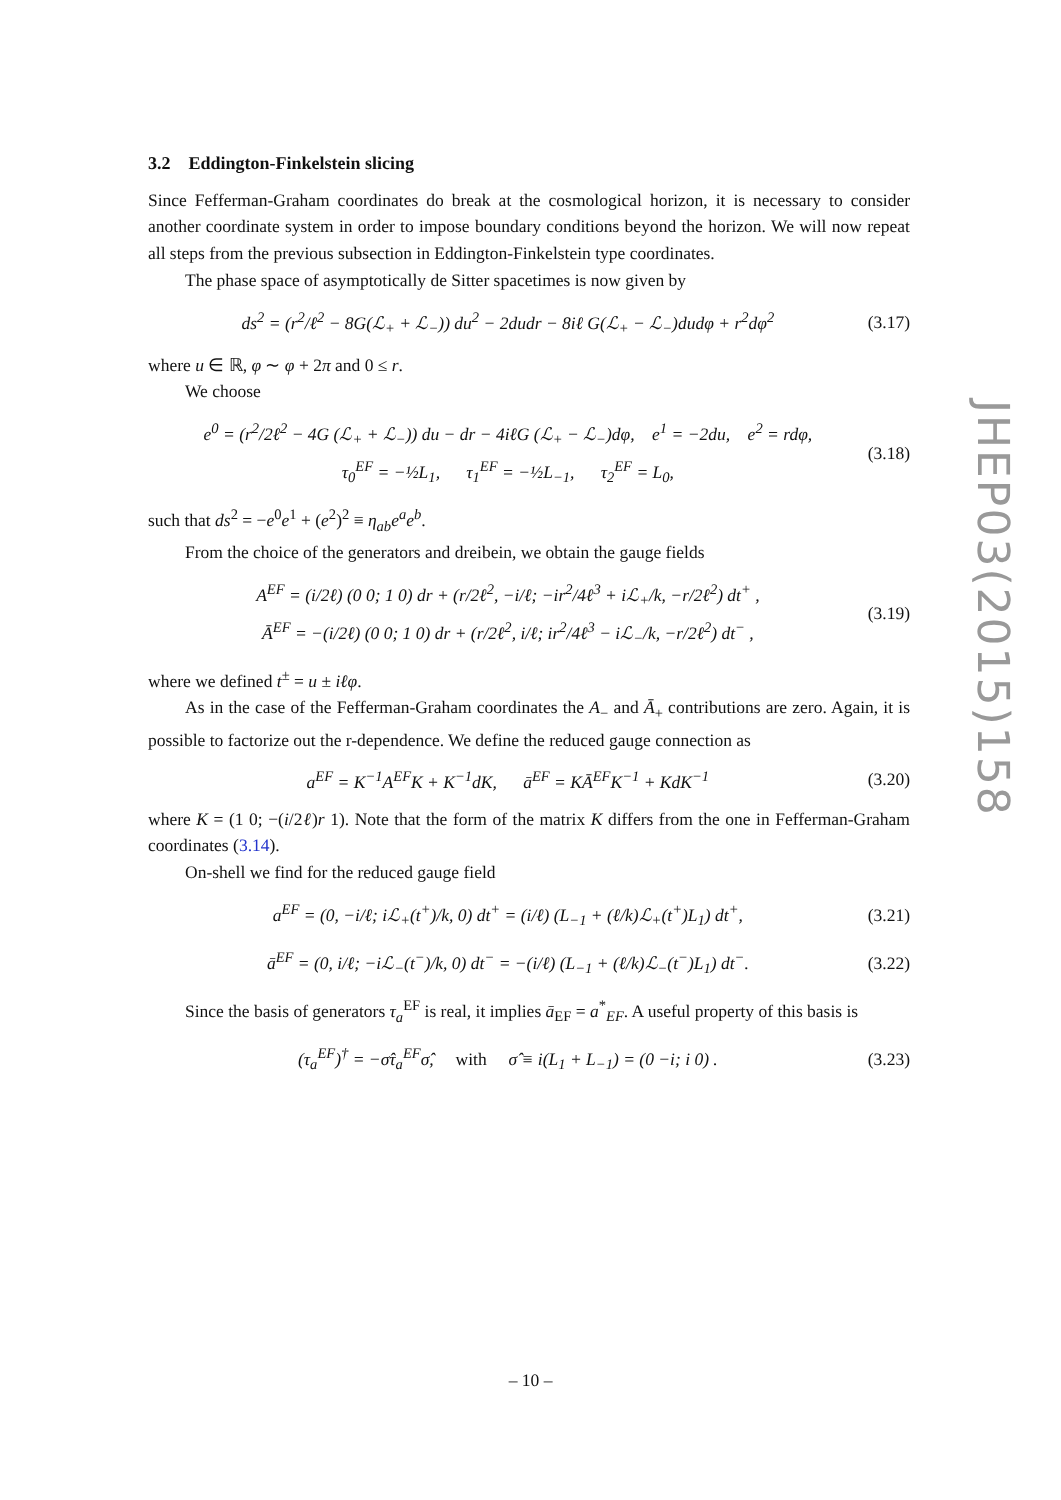3.2 Eddington-Finkelstein slicing
Since Fefferman-Graham coordinates do break at the cosmological horizon, it is necessary to consider another coordinate system in order to impose boundary conditions beyond the horizon. We will now repeat all steps from the previous subsection in Eddington-Finkelstein type coordinates.
The phase space of asymptotically de Sitter spacetimes is now given by
ds<sup>2</sup> = (r<sup>2</sup>/ℓ<sup>2</sup> − 8G(ℒ<sub>+</sub> + ℒ<sub>−</sub>)) du<sup>2</sup> − 2dudr − 8iℓ G(ℒ<sub>+</sub> − ℒ<sub>−</sub>)dudφ + r<sup>2</sup>dφ<sup>2</sup> (3.17)
where u ∈ ℝ, φ ∼ φ + 2π and 0 ≤ r.
We choose
e<sup>0</sup> = (r<sup>2</sup>/2ℓ<sup>2</sup> − 4G (ℒ<sub>+</sub> + ℒ<sub>−</sub>)) du − dr − 4iℓG (ℒ<sub>+</sub> − ℒ<sub>−</sub>)dφ, e<sup>1</sup> = −2du, e<sup>2</sup> = rdφ,
τ<sub>0</sub><sup>EF</sup> = −½L<sub>1</sub>, τ<sub>1</sub><sup>EF</sup> = −½L<sub>−1</sub>, τ<sub>2</sub><sup>EF</sup> = L<sub>0</sub>, (3.18)
such that ds<sup>2</sup> = −e<sup>0</sup>e<sup>1</sup> + (e<sup>2</sup>)<sup>2</sup> ≡ η<sub>ab</sub>e<sup>a</sup>e<sup>b</sup>.
From the choice of the generators and dreibein, we obtain the gauge fields
A<sup>EF</sup> = (i/2ℓ) (0 0; 1 0) dr + (r/2ℓ<sup>2</sup>, −i/ℓ; −ir<sup>2</sup>/4ℓ<sup>3</sup> + iℒ<sub>+</sub>/k, −r/2ℓ<sup>2</sup>) dt<sup>+</sup> ,
Ā<sup>EF</sup> = −(i/2ℓ) (0 0; 1 0) dr + (r/2ℓ<sup>2</sup>, i/ℓ; ir<sup>2</sup>/4ℓ<sup>3</sup> − iℒ<sub>−</sub>/k, −r/2ℓ<sup>2</sup>) dt<sup>−</sup> , (3.19)
where we defined t<sup>±</sup> = u ± iℓφ.
As in the case of the Fefferman-Graham coordinates the A<sub>−</sub> and Ā<sub>+</sub> contributions are zero. Again, it is possible to factorize out the r-dependence. We define the reduced gauge connection as
a<sup>EF</sup> = K<sup>−1</sup>A<sup>EF</sup>K + K<sup>−1</sup>dK, ā<sup>EF</sup> = KĀ<sup>EF</sup>K<sup>−1</sup> + KdK<sup>−1</sup> (3.20)
where K = (1 0; −(i/2ℓ)r 1). Note that the form of the matrix K differs from the one in Fefferman-Graham coordinates (3.14).
On-shell we find for the reduced gauge field
a<sup>EF</sup> = (0, −i/ℓ; iℒ<sub>+</sub>(t<sup>+</sup>)/k, 0) dt<sup>+</sup> = (i/ℓ) (L<sub>−1</sub> + (ℓ/k)ℒ<sub>+</sub>(t<sup>+</sup>)L<sub>1</sub>) dt<sup>+</sup>, (3.21)
ā<sup>EF</sup> = (0, i/ℓ; −iℒ<sub>−</sub>(t<sup>−</sup>)/k, 0) dt<sup>−</sup> = −(i/ℓ) (L<sub>−1</sub> + (ℓ/k)ℒ<sub>−</sub>(t<sup>−</sup>)L<sub>1</sub>) dt<sup>−</sup>. (3.22)
Since the basis of generators τ<sub>a</sub><sup>EF</sup> is real, it implies ā<sub>EF</sub> = a<sup>*</sup><sub>EF</sub>. A useful property of this basis is
(τ<sub>a</sub><sup>EF</sup>)<sup>†</sup> = −σ̂τ<sub>a</sub><sup>EF</sup>σ̂, with σ̂ ≡ i(L<sub>1</sub> + L<sub>−1</sub>) = (0 −i; i 0) . (3.23)
JHEP03(2015)158
– 10 –